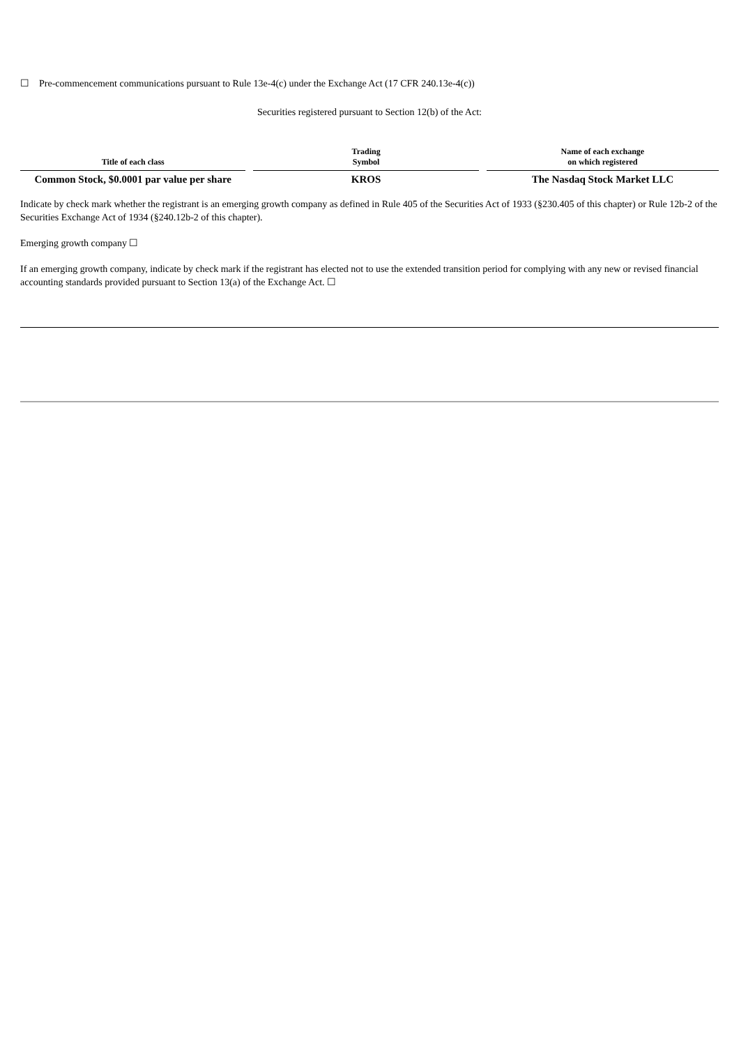☐ Pre-commencement communications pursuant to Rule 13e-4(c) under the Exchange Act (17 CFR 240.13e-4(c))
Securities registered pursuant to Section 12(b) of the Act:
| Title of each class | Trading Symbol | Name of each exchange on which registered |
| --- | --- | --- |
| Common Stock, $0.0001 par value per share | KROS | The Nasdaq Stock Market LLC |
Indicate by check mark whether the registrant is an emerging growth company as defined in Rule 405 of the Securities Act of 1933 (§230.405 of this chapter) or Rule 12b-2 of the Securities Exchange Act of 1934 (§240.12b-2 of this chapter).
Emerging growth company ☐
If an emerging growth company, indicate by check mark if the registrant has elected not to use the extended transition period for complying with any new or revised financial accounting standards provided pursuant to Section 13(a) of the Exchange Act. ☐